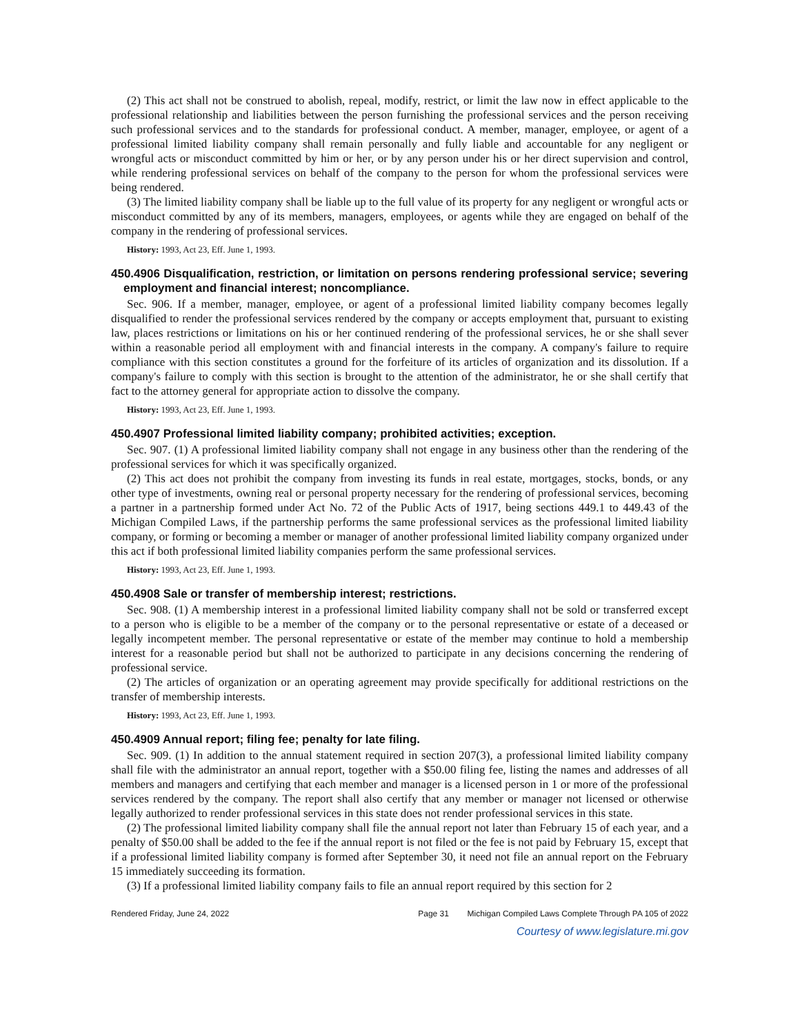(2) This act shall not be construed to abolish, repeal, modify, restrict, or limit the law now in effect applicable to the professional relationship and liabilities between the person furnishing the professional services and the person receiving such professional services and to the standards for professional conduct. A member, manager, employee, or agent of a professional limited liability company shall remain personally and fully liable and accountable for any negligent or wrongful acts or misconduct committed by him or her, or by any person under his or her direct supervision and control, while rendering professional services on behalf of the company to the person for whom the professional services were being rendered.
(3) The limited liability company shall be liable up to the full value of its property for any negligent or wrongful acts or misconduct committed by any of its members, managers, employees, or agents while they are engaged on behalf of the company in the rendering of professional services.
History: 1993, Act 23, Eff. June 1, 1993.
450.4906 Disqualification, restriction, or limitation on persons rendering professional service; severing employment and financial interest; noncompliance.
Sec. 906. If a member, manager, employee, or agent of a professional limited liability company becomes legally disqualified to render the professional services rendered by the company or accepts employment that, pursuant to existing law, places restrictions or limitations on his or her continued rendering of the professional services, he or she shall sever within a reasonable period all employment with and financial interests in the company. A company's failure to require compliance with this section constitutes a ground for the forfeiture of its articles of organization and its dissolution. If a company's failure to comply with this section is brought to the attention of the administrator, he or she shall certify that fact to the attorney general for appropriate action to dissolve the company.
History: 1993, Act 23, Eff. June 1, 1993.
450.4907 Professional limited liability company; prohibited activities; exception.
Sec. 907. (1) A professional limited liability company shall not engage in any business other than the rendering of the professional services for which it was specifically organized.
(2) This act does not prohibit the company from investing its funds in real estate, mortgages, stocks, bonds, or any other type of investments, owning real or personal property necessary for the rendering of professional services, becoming a partner in a partnership formed under Act No. 72 of the Public Acts of 1917, being sections 449.1 to 449.43 of the Michigan Compiled Laws, if the partnership performs the same professional services as the professional limited liability company, or forming or becoming a member or manager of another professional limited liability company organized under this act if both professional limited liability companies perform the same professional services.
History: 1993, Act 23, Eff. June 1, 1993.
450.4908 Sale or transfer of membership interest; restrictions.
Sec. 908. (1) A membership interest in a professional limited liability company shall not be sold or transferred except to a person who is eligible to be a member of the company or to the personal representative or estate of a deceased or legally incompetent member. The personal representative or estate of the member may continue to hold a membership interest for a reasonable period but shall not be authorized to participate in any decisions concerning the rendering of professional service.
(2) The articles of organization or an operating agreement may provide specifically for additional restrictions on the transfer of membership interests.
History: 1993, Act 23, Eff. June 1, 1993.
450.4909 Annual report; filing fee; penalty for late filing.
Sec. 909. (1) In addition to the annual statement required in section 207(3), a professional limited liability company shall file with the administrator an annual report, together with a $50.00 filing fee, listing the names and addresses of all members and managers and certifying that each member and manager is a licensed person in 1 or more of the professional services rendered by the company. The report shall also certify that any member or manager not licensed or otherwise legally authorized to render professional services in this state does not render professional services in this state.
(2) The professional limited liability company shall file the annual report not later than February 15 of each year, and a penalty of $50.00 shall be added to the fee if the annual report is not filed or the fee is not paid by February 15, except that if a professional limited liability company is formed after September 30, it need not file an annual report on the February 15 immediately succeeding its formation.
(3) If a professional limited liability company fails to file an annual report required by this section for 2
Rendered Friday, June 24, 2022 Page 31 Michigan Compiled Laws Complete Through PA 105 of 2022
Courtesy of www.legislature.mi.gov